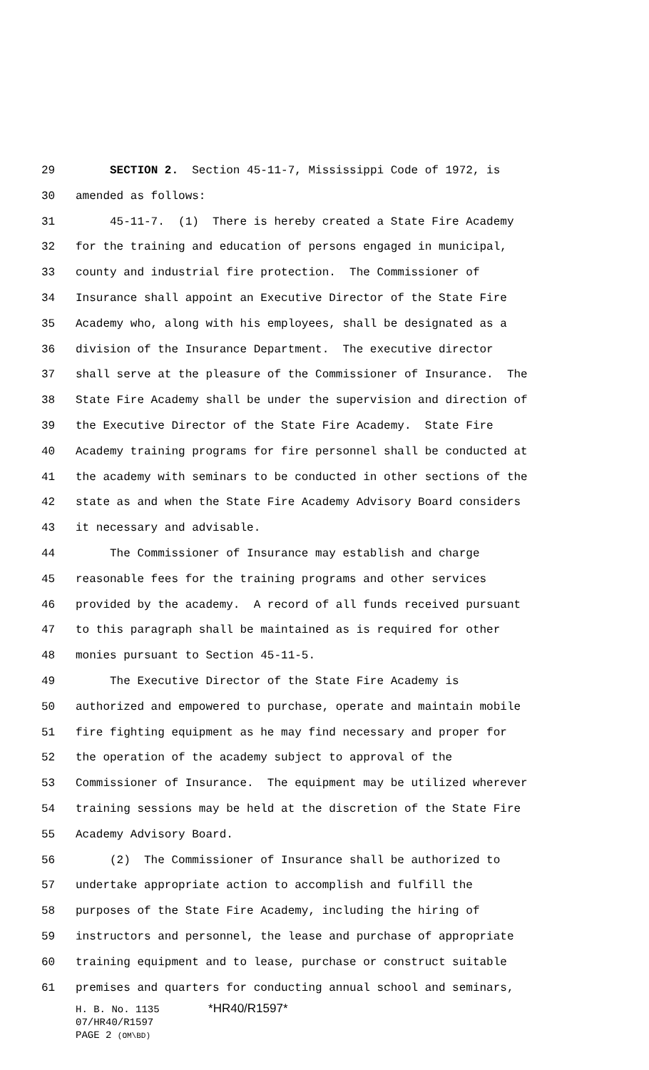29 SECTION 2. Section 45-11-7, Mississippi Code of 1972, is
30 amended as follows:
31 45-11-7. (1) There is hereby created a State Fire Academy
32 for the training and education of persons engaged in municipal,
33 county and industrial fire protection. The Commissioner of
34 Insurance shall appoint an Executive Director of the State Fire
35 Academy who, along with his employees, shall be designated as a
36 division of the Insurance Department. The executive director
37 shall serve at the pleasure of the Commissioner of Insurance. The
38 State Fire Academy shall be under the supervision and direction of
39 the Executive Director of the State Fire Academy. State Fire
40 Academy training programs for fire personnel shall be conducted at
41 the academy with seminars to be conducted in other sections of the
42 state as and when the State Fire Academy Advisory Board considers
43 it necessary and advisable.
44 The Commissioner of Insurance may establish and charge
45 reasonable fees for the training programs and other services
46 provided by the academy. A record of all funds received pursuant
47 to this paragraph shall be maintained as is required for other
48 monies pursuant to Section 45-11-5.
49 The Executive Director of the State Fire Academy is
50 authorized and empowered to purchase, operate and maintain mobile
51 fire fighting equipment as he may find necessary and proper for
52 the operation of the academy subject to approval of the
53 Commissioner of Insurance. The equipment may be utilized wherever
54 training sessions may be held at the discretion of the State Fire
55 Academy Advisory Board.
56 (2) The Commissioner of Insurance shall be authorized to
57 undertake appropriate action to accomplish and fulfill the
58 purposes of the State Fire Academy, including the hiring of
59 instructors and personnel, the lease and purchase of appropriate
60 training equipment and to lease, purchase or construct suitable
61 premises and quarters for conducting annual school and seminars,
H. B. No. 1135 *HR40/R1597*
07/HR40/R1597
PAGE 2 (OM\BD)